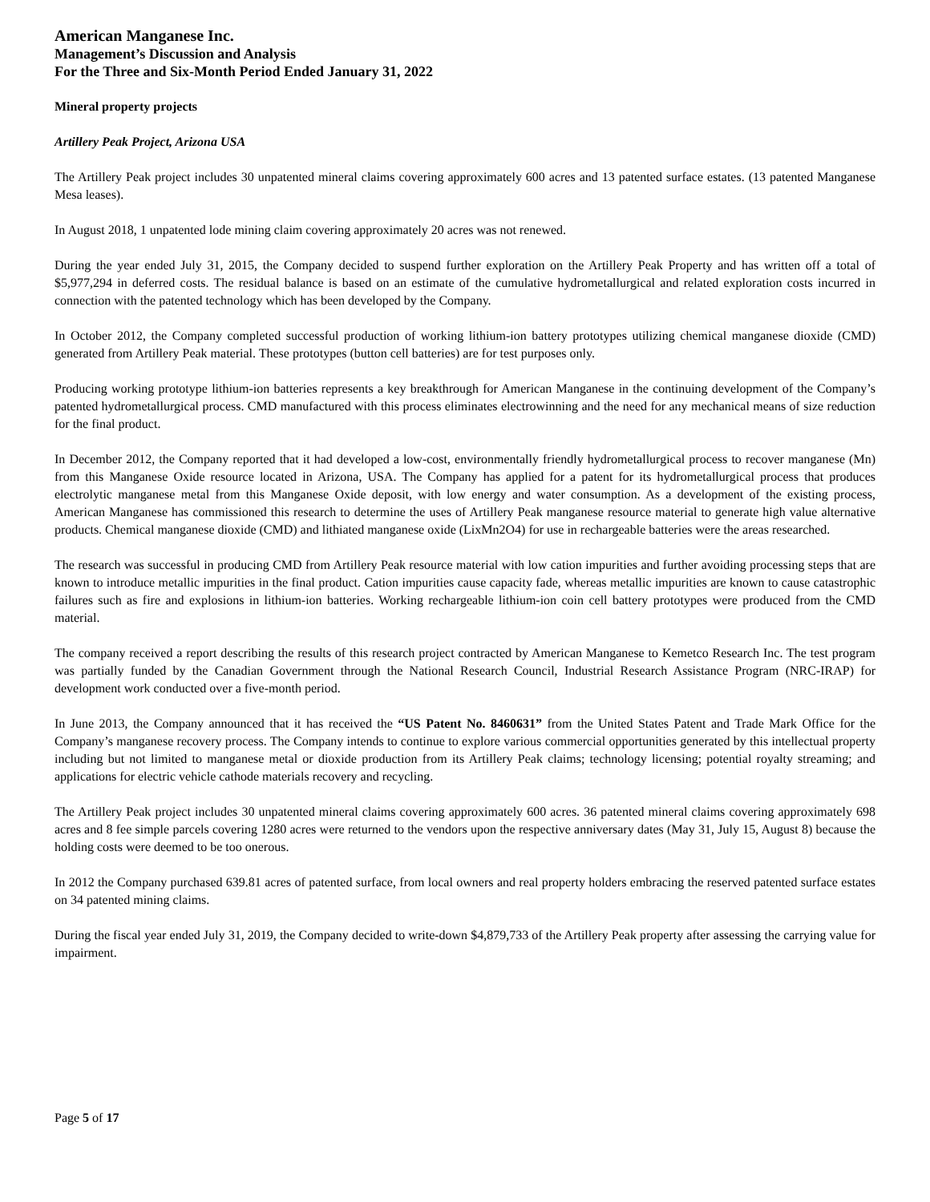American Manganese Inc.
Management’s Discussion and Analysis
For the Three and Six-Month Period Ended January 31, 2022
Mineral property projects
Artillery Peak Project, Arizona USA
The Artillery Peak project includes 30 unpatented mineral claims covering approximately 600 acres and 13 patented surface estates. (13 patented Manganese Mesa leases).
In August 2018, 1 unpatented lode mining claim covering approximately 20 acres was not renewed.
During the year ended July 31, 2015, the Company decided to suspend further exploration on the Artillery Peak Property and has written off a total of $5,977,294 in deferred costs. The residual balance is based on an estimate of the cumulative hydrometallurgical and related exploration costs incurred in connection with the patented technology which has been developed by the Company.
In October 2012, the Company completed successful production of working lithium-ion battery prototypes utilizing chemical manganese dioxide (CMD) generated from Artillery Peak material. These prototypes (button cell batteries) are for test purposes only.
Producing working prototype lithium-ion batteries represents a key breakthrough for American Manganese in the continuing development of the Company’s patented hydrometallurgical process. CMD manufactured with this process eliminates electrowinning and the need for any mechanical means of size reduction for the final product.
In December 2012, the Company reported that it had developed a low-cost, environmentally friendly hydrometallurgical process to recover manganese (Mn) from this Manganese Oxide resource located in Arizona, USA. The Company has applied for a patent for its hydrometallurgical process that produces electrolytic manganese metal from this Manganese Oxide deposit, with low energy and water consumption. As a development of the existing process, American Manganese has commissioned this research to determine the uses of Artillery Peak manganese resource material to generate high value alternative products. Chemical manganese dioxide (CMD) and lithiated manganese oxide (LixMn2O4) for use in rechargeable batteries were the areas researched.
The research was successful in producing CMD from Artillery Peak resource material with low cation impurities and further avoiding processing steps that are known to introduce metallic impurities in the final product. Cation impurities cause capacity fade, whereas metallic impurities are known to cause catastrophic failures such as fire and explosions in lithium-ion batteries. Working rechargeable lithium-ion coin cell battery prototypes were produced from the CMD material.
The company received a report describing the results of this research project contracted by American Manganese to Kemetco Research Inc. The test program was partially funded by the Canadian Government through the National Research Council, Industrial Research Assistance Program (NRC-IRAP) for development work conducted over a five-month period.
In June 2013, the Company announced that it has received the “US Patent No. 8460631” from the United States Patent and Trade Mark Office for the Company’s manganese recovery process. The Company intends to continue to explore various commercial opportunities generated by this intellectual property including but not limited to manganese metal or dioxide production from its Artillery Peak claims; technology licensing; potential royalty streaming; and applications for electric vehicle cathode materials recovery and recycling.
The Artillery Peak project includes 30 unpatented mineral claims covering approximately 600 acres. 36 patented mineral claims covering approximately 698 acres and 8 fee simple parcels covering 1280 acres were returned to the vendors upon the respective anniversary dates (May 31, July 15, August 8) because the holding costs were deemed to be too onerous.
In 2012 the Company purchased 639.81 acres of patented surface, from local owners and real property holders embracing the reserved patented surface estates on 34 patented mining claims.
During the fiscal year ended July 31, 2019, the Company decided to write-down $4,879,733 of the Artillery Peak property after assessing the carrying value for impairment.
Page 5 of 17